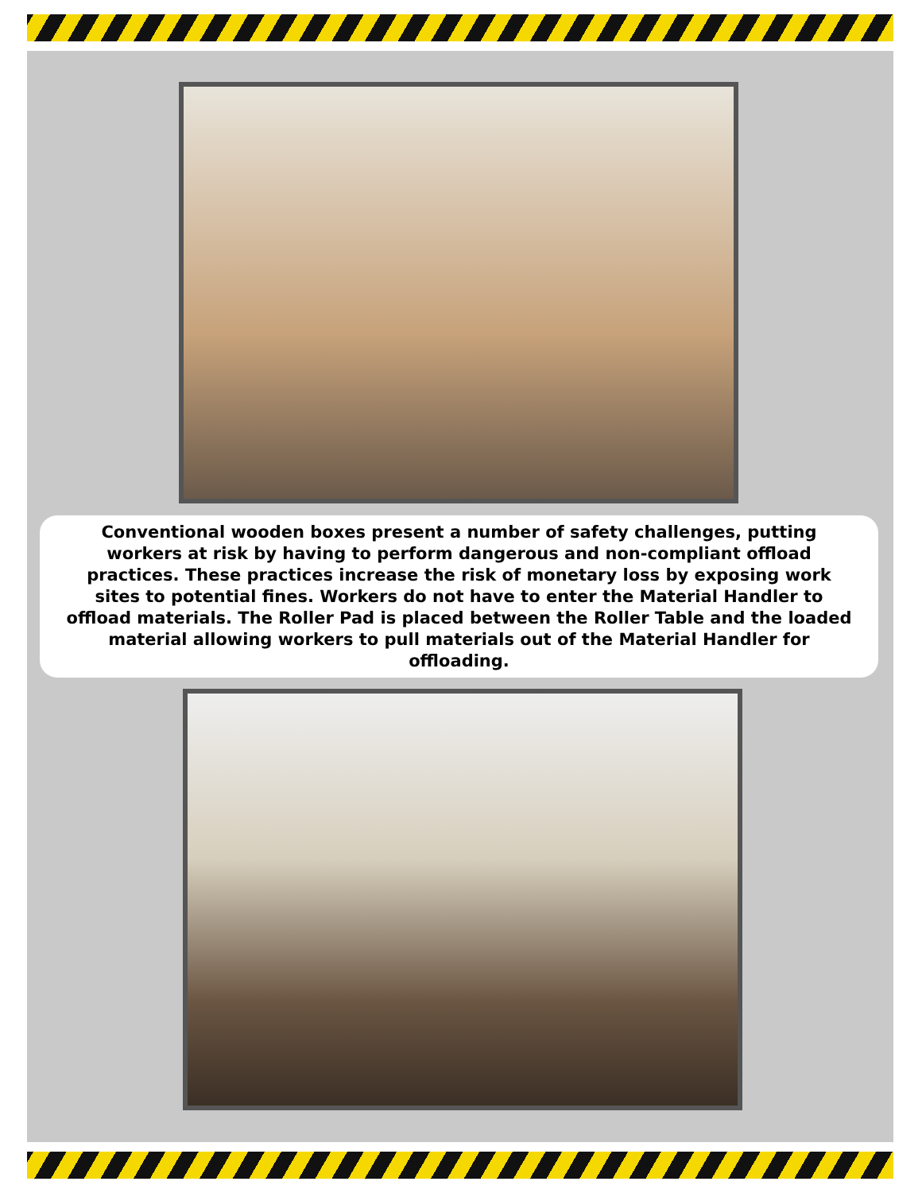Conventional wooden boxes present a number of safety challenges, putting workers at risk by having to perform dangerous and non-compliant offload practices. These practices increase the risk of monetary loss by exposing work sites to potential fines. Workers do not have to enter the Material Handler to offload materials. The Roller Pad is placed between the Roller Table and the loaded material allowing workers to pull materials out of the Material Handler for offloading.